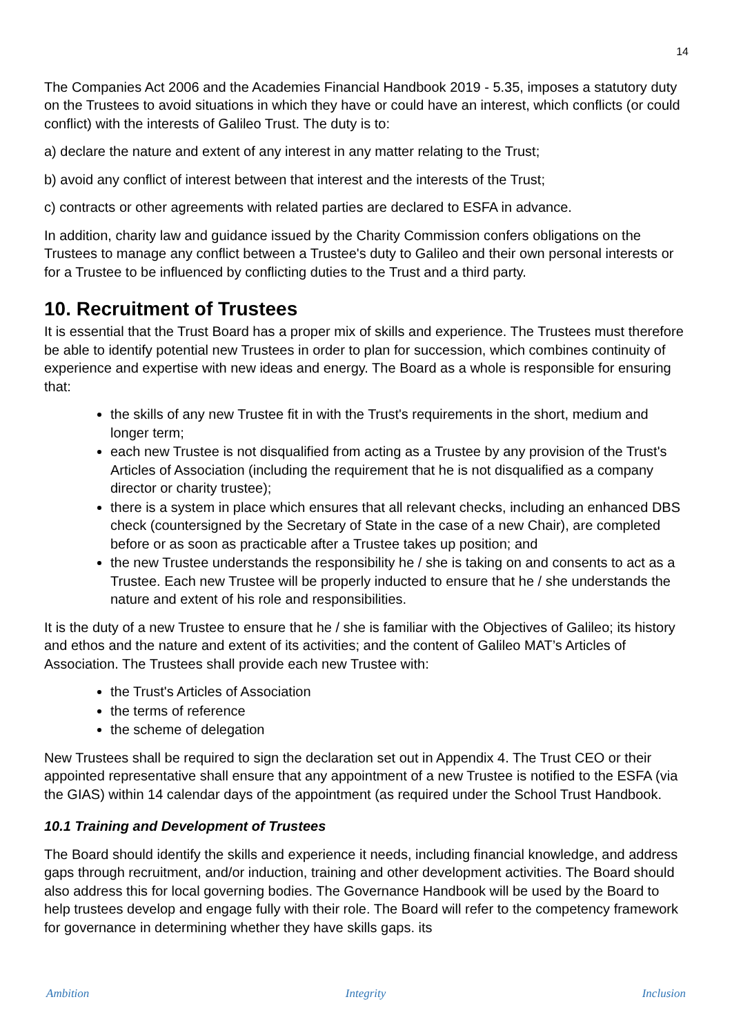14
The Companies Act 2006 and the Academies Financial Handbook 2019 - 5.35, imposes a statutory duty on the Trustees to avoid situations in which they have or could have an interest, which conflicts (or could conflict) with the interests of Galileo Trust. The duty is to:
a) declare the nature and extent of any interest in any matter relating to the Trust;
b) avoid any conflict of interest between that interest and the interests of the Trust;
c) contracts or other agreements with related parties are declared to ESFA in advance.
In addition, charity law and guidance issued by the Charity Commission confers obligations on the Trustees to manage any conflict between a Trustee's duty to Galileo and their own personal interests or for a Trustee to be influenced by conflicting duties to the Trust and a third party.
10. Recruitment of Trustees
It is essential that the Trust Board has a proper mix of skills and experience. The Trustees must therefore be able to identify potential new Trustees in order to plan for succession, which combines continuity of experience and expertise with new ideas and energy. The Board as a whole is responsible for ensuring that:
the skills of any new Trustee fit in with the Trust's requirements in the short, medium and longer term;
each new Trustee is not disqualified from acting as a Trustee by any provision of the Trust's Articles of Association (including the requirement that he is not disqualified as a company director or charity trustee);
there is a system in place which ensures that all relevant checks, including an enhanced DBS check (countersigned by the Secretary of State in the case of a new Chair), are completed before or as soon as practicable after a Trustee takes up position; and
the new Trustee understands the responsibility he / she is taking on and consents to act as a Trustee. Each new Trustee will be properly inducted to ensure that he / she understands the nature and extent of his role and responsibilities.
It is the duty of a new Trustee to ensure that he / she is familiar with the Objectives of Galileo; its history and ethos and the nature and extent of its activities; and the content of Galileo MAT’s Articles of Association. The Trustees shall provide each new Trustee with:
the Trust's Articles of Association
the terms of reference
the scheme of delegation
New Trustees shall be required to sign the declaration set out in Appendix 4. The Trust CEO or their appointed representative shall ensure that any appointment of a new Trustee is notified to the ESFA (via the GIAS) within 14 calendar days of the appointment (as required under the School Trust Handbook.
10.1 Training and Development of Trustees
The Board should identify the skills and experience it needs, including financial knowledge, and address gaps through recruitment, and/or induction, training and other development activities. The Board should also address this for local governing bodies. The Governance Handbook will be used by the Board to help trustees develop and engage fully with their role. The Board will refer to the competency framework for governance in determining whether they have skills gaps. its
Ambition Integrity Inclusion